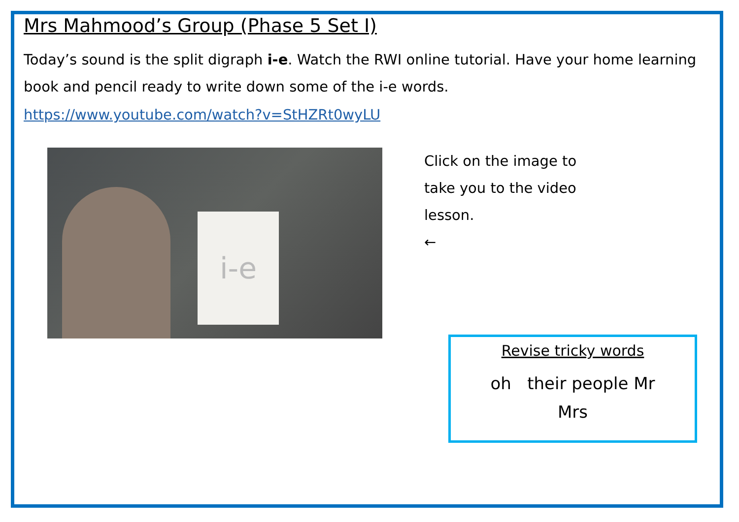Mrs Mahmood’s Group (Phase 5 Set I)
Today’s sound is the split digraph i-e. Watch the RWI online tutorial. Have your home learning book and pencil ready to write down some of the i-e words.
https://www.youtube.com/watch?v=StHZRt0wyLU
i-e
Click on the image to
take you to the video
lesson.
←
Revise tricky words
oh their people Mr
Mrs